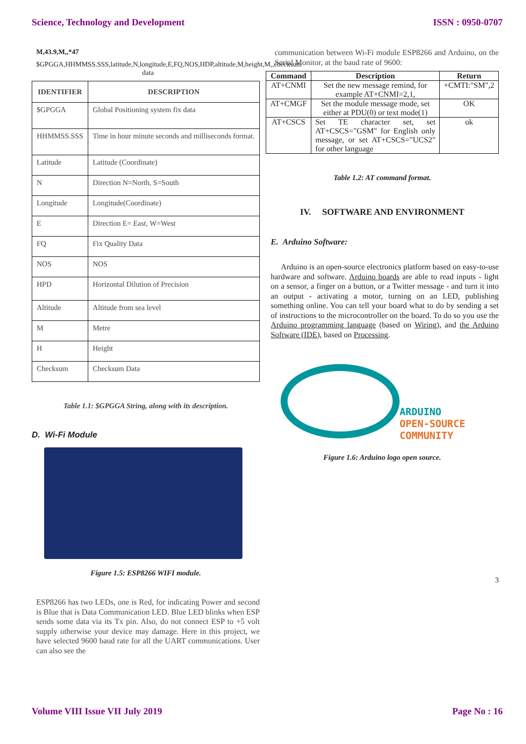Science, Technology and Development ISSN : 0950-0707
M,43.9,M,,*47
$GPGGA,HHMMSS.SSS,latitude,N,longitude,E,FQ,NOS,HDP,altitude,M,height,M,,checksum data
| IDENTIFIER | DESCRIPTION |
| --- | --- |
| $GPGGA | Global Positioning system fix data |
| HHMMSS.SSS | Time in hour minute seconds and milliseconds format. |
| Latitude | Latitude (Coordinate) |
| N | Direction N=North, S=South |
| Longitude | Longitude(Coordinate) |
| E | Direction E= East, W=West |
| FQ | Fix Quality Data |
| NOS | NOS |
| HPD | Horizontal Dilution of Precision |
| Altitude | Altitude from sea level |
| M | Metre |
| H | Height |
| Checksum | Checksum Data |
Table 1.1: $GPGGA String, along with its description.
D. Wi-Fi Module
Figure 1.5: ESP8266 WIFI module.
ESP8266 has two LEDs, one is Red, for indicating Power and second is Blue that is Data Communication LED. Blue LED blinks when ESP sends some data via its Tx pin. Also, do not connect ESP to +5 volt supply otherwise your device may damage. Here in this project, we have selected 9600 baud rate for all the UART communications. User can also see the
communication between Wi-Fi module ESP8266 and Arduino, on the Serial Monitor, at the baud rate of 9600:
| Command | Description | Return |
| --- | --- | --- |
| AT+CNMI | Set the new message remind, for example AT+CNMI=2,1, | +CMTI:"SM",2 |
| AT+CMGF | Set the module message mode, set either at PDU(0) or text mode(1) | OK |
| AT+CSCS | Set TE character set, set AT+CSCS="GSM" for English only message, or set AT+CSCS="UCS2" for other language | ok |
Table 1.2: AT command format.
IV. SOFTWARE AND ENVIRONMENT
E. Arduino Software:
Arduino is an open-source electronics platform based on easy-to-use hardware and software. Arduino boards are able to read inputs - light on a sensor, a finger on a button, or a Twitter message - and turn it into an output - activating a motor, turning on an LED, publishing something online. You can tell your board what to do by sending a set of instructions to the microcontroller on the board. To do so you use the Arduino programming language (based on Wiring), and the Arduino Software (IDE), based on Processing.
ARDUINO
OPEN-SOURCE
COMMUNITY
Figure 1.6: Arduino logo open source.
3
Volume VIII Issue VII July 2019 Page No : 16